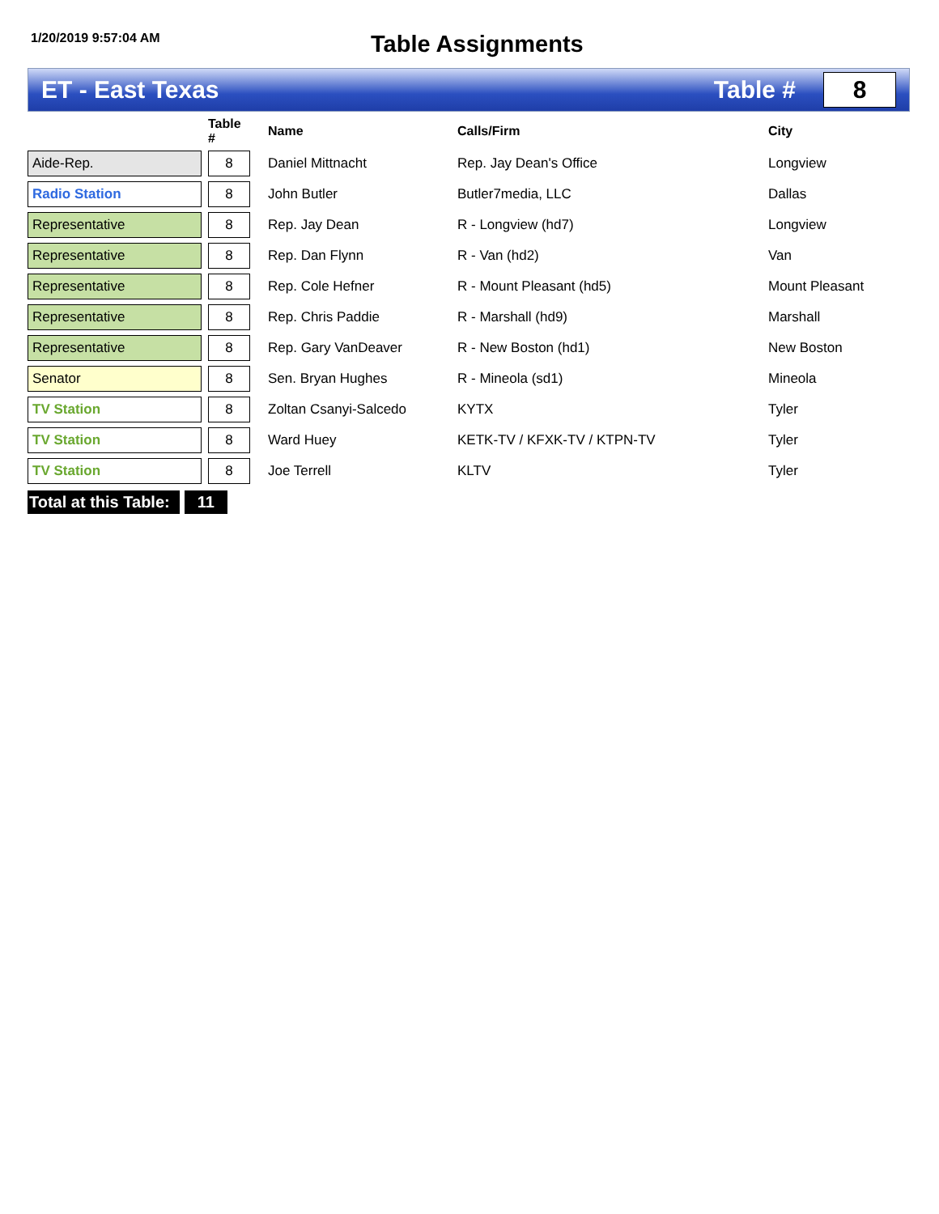1/20/2019 9:57:04 AM
Table Assignments
ET - East Texas Table #
8
| | | Table # | Name | Calls/Firm | City |
| --- | --- | --- | --- | --- | --- |
| Aide-Rep. | | 8 | Daniel Mittnacht | Rep. Jay Dean's Office | Longview |
| Radio Station | | 8 | John Butler | Butler7media, LLC | Dallas |
| Representative | | 8 | Rep. Jay Dean | R - Longview (hd7) | Longview |
| Representative | | 8 | Rep. Dan Flynn | R - Van (hd2) | Van |
| Representative | | 8 | Rep. Cole Hefner | R - Mount Pleasant (hd5) | Mount Pleasant |
| Representative | | 8 | Rep. Chris Paddie | R - Marshall (hd9) | Marshall |
| Representative | | 8 | Rep. Gary VanDeaver | R - New Boston (hd1) | New Boston |
| Senator | | 8 | Sen. Bryan Hughes | R - Mineola (sd1) | Mineola |
| TV Station | | 8 | Zoltan Csanyi-Salcedo | KYTX | Tyler |
| TV Station | | 8 | Ward Huey | KETK-TV / KFXK-TV / KTPN-TV | Tyler |
| TV Station | | 8 | Joe Terrell | KLTV | Tyler |
Total at this Table: 11